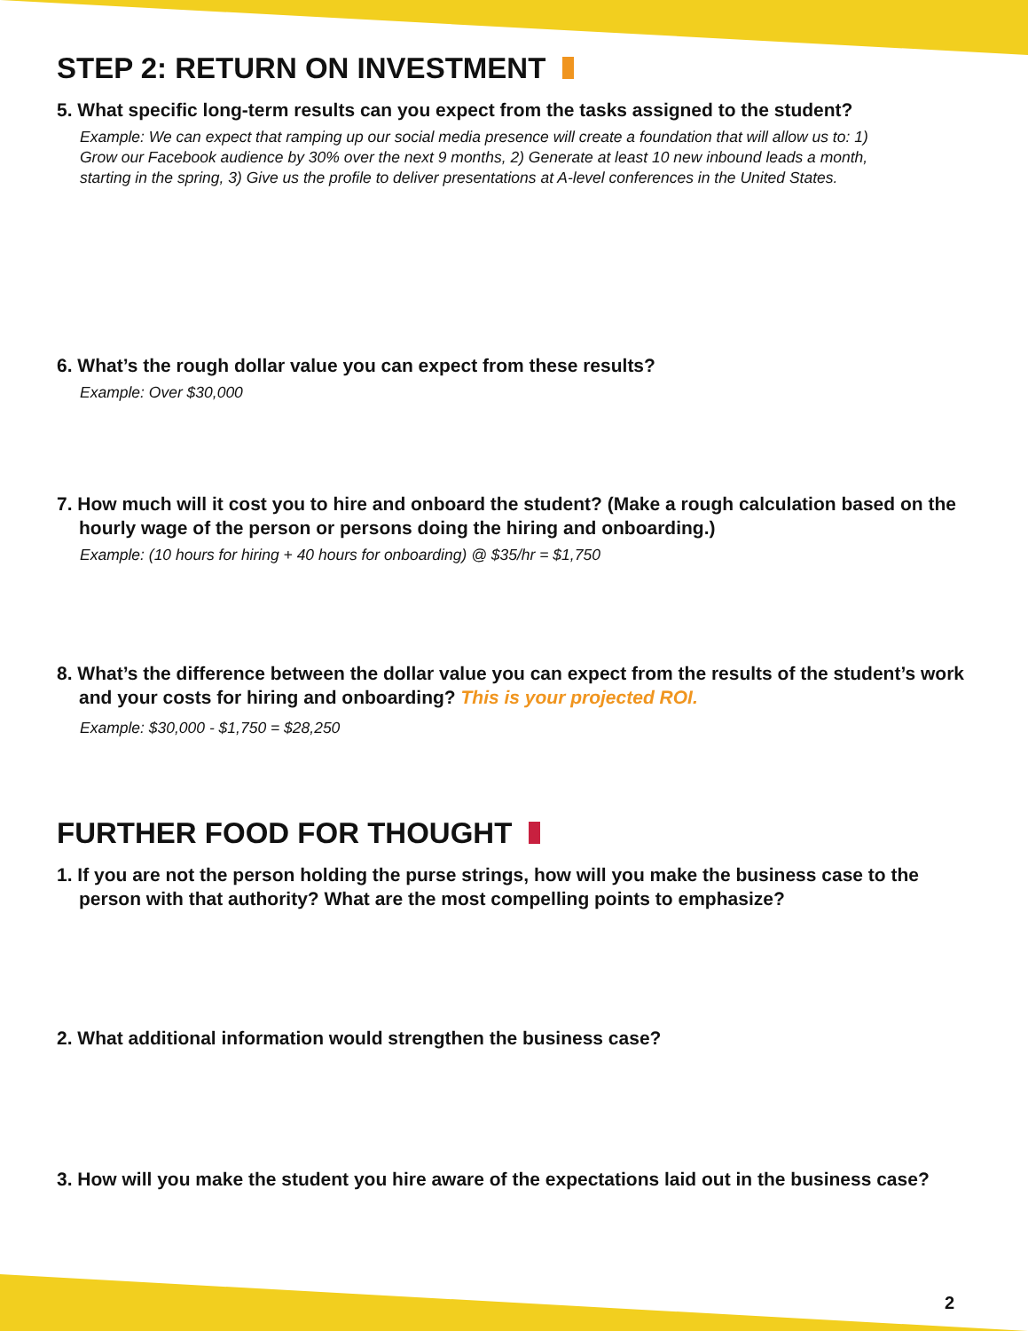STEP 2: RETURN ON INVESTMENT
5. What specific long-term results can you expect from the tasks assigned to the student?
Example: We can expect that ramping up our social media presence will create a foundation that will allow us to: 1) Grow our Facebook audience by 30% over the next 9 months, 2) Generate at least 10 new inbound leads a month, starting in the spring, 3) Give us the profile to deliver presentations at A-level conferences in the United States.
6. What’s the rough dollar value you can expect from these results?
Example: Over $30,000
7. How much will it cost you to hire and onboard the student? (Make a rough calculation based on the hourly wage of the person or persons doing the hiring and onboarding.)
Example: (10 hours for hiring + 40 hours for onboarding) @ $35/hr = $1,750
8. What’s the difference between the dollar value you can expect from the results of the student’s work and your costs for hiring and onboarding? This is your projected ROI.
Example: $30,000 - $1,750 = $28,250
FURTHER FOOD FOR THOUGHT
1. If you are not the person holding the purse strings, how will you make the business case to the person with that authority? What are the most compelling points to emphasize?
2. What additional information would strengthen the business case?
3. How will you make the student you hire aware of the expectations laid out in the business case?
2